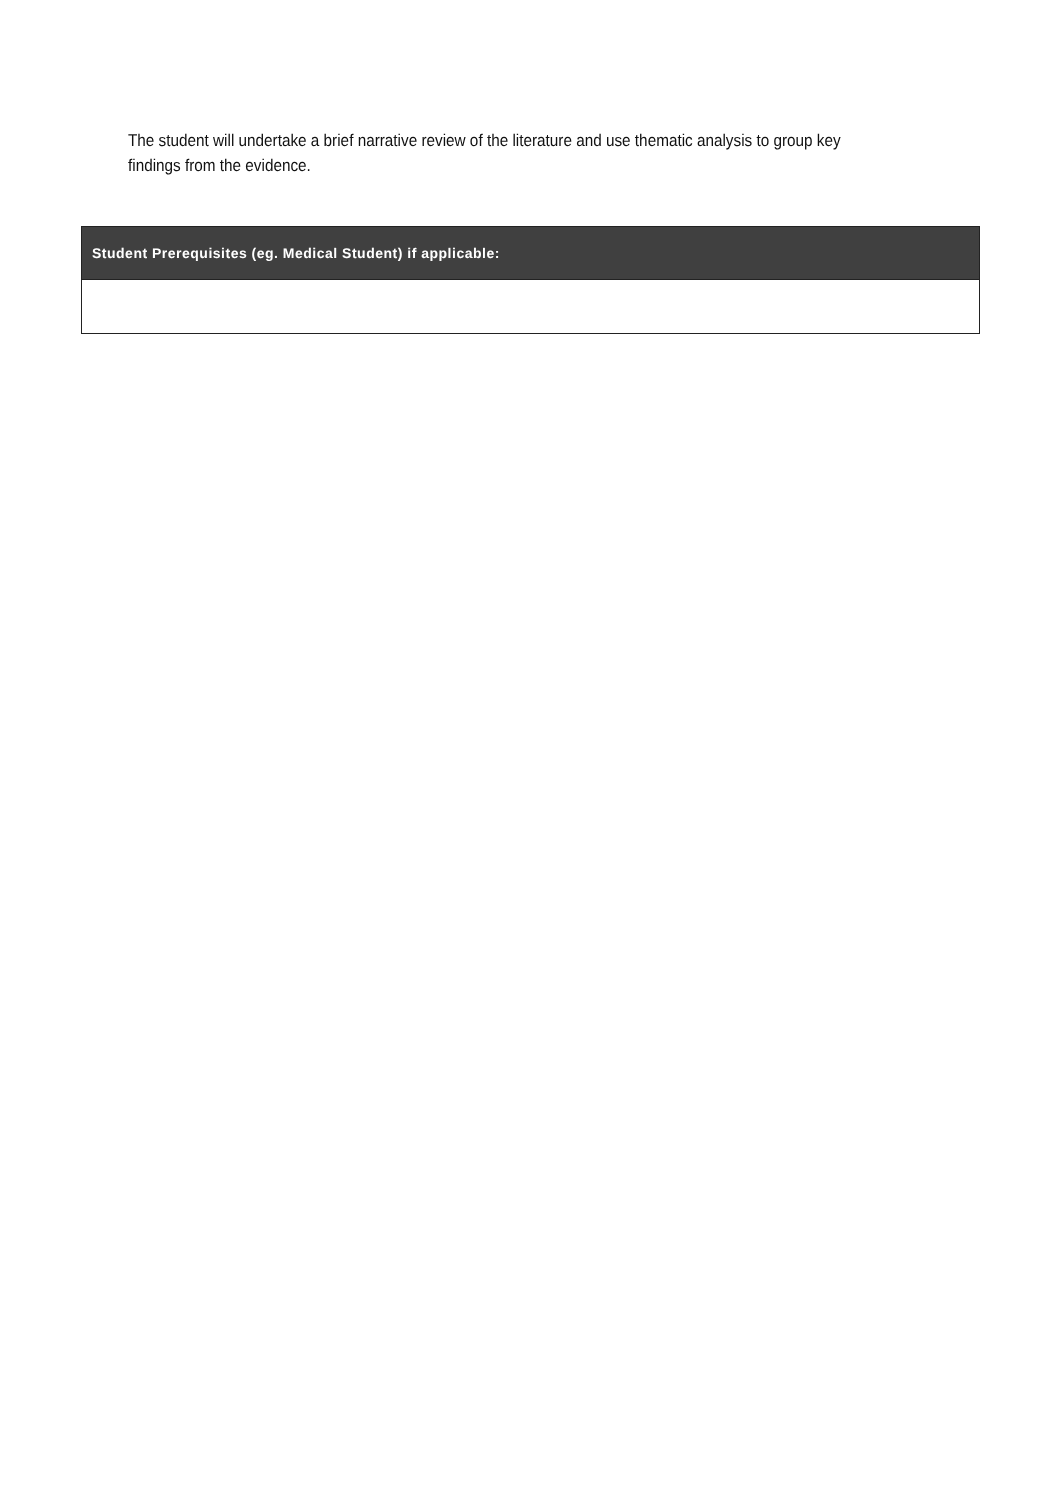The student will undertake a brief narrative review of the literature and use thematic analysis to group key findings from the evidence.
| Student Prerequisites (eg. Medical Student) if applicable: |
| --- |